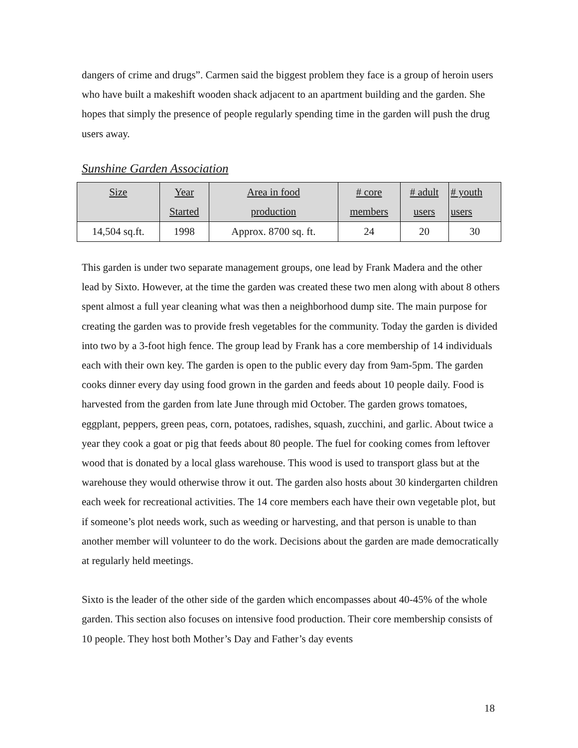dangers of crime and drugs”. Carmen said the biggest problem they face is a group of heroin users who have built a makeshift wooden shack adjacent to an apartment building and the garden. She hopes that simply the presence of people regularly spending time in the garden will push the drug users away.
Sunshine Garden Association
| Size | Year Started | Area in food production | # core members | # adult users | # youth users |
| --- | --- | --- | --- | --- | --- |
| 14,504 sq.ft. | 1998 | Approx. 8700 sq. ft. | 24 | 20 | 30 |
This garden is under two separate management groups, one lead by Frank Madera and the other lead by Sixto. However, at the time the garden was created these two men along with about 8 others spent almost a full year cleaning what was then a neighborhood dump site. The main purpose for creating the garden was to provide fresh vegetables for the community. Today the garden is divided into two by a 3-foot high fence. The group lead by Frank has a core membership of 14 individuals each with their own key. The garden is open to the public every day from 9am-5pm. The garden cooks dinner every day using food grown in the garden and feeds about 10 people daily. Food is harvested from the garden from late June through mid October. The garden grows tomatoes, eggplant, peppers, green peas, corn, potatoes, radishes, squash, zucchini, and garlic. About twice a year they cook a goat or pig that feeds about 80 people. The fuel for cooking comes from leftover wood that is donated by a local glass warehouse. This wood is used to transport glass but at the warehouse they would otherwise throw it out. The garden also hosts about 30 kindergarten children each week for recreational activities. The 14 core members each have their own vegetable plot, but if someone’s plot needs work, such as weeding or harvesting, and that person is unable to than another member will volunteer to do the work. Decisions about the garden are made democratically at regularly held meetings.
Sixto is the leader of the other side of the garden which encompasses about 40-45% of the whole garden. This section also focuses on intensive food production. Their core membership consists of 10 people. They host both Mother’s Day and Father’s day events
18